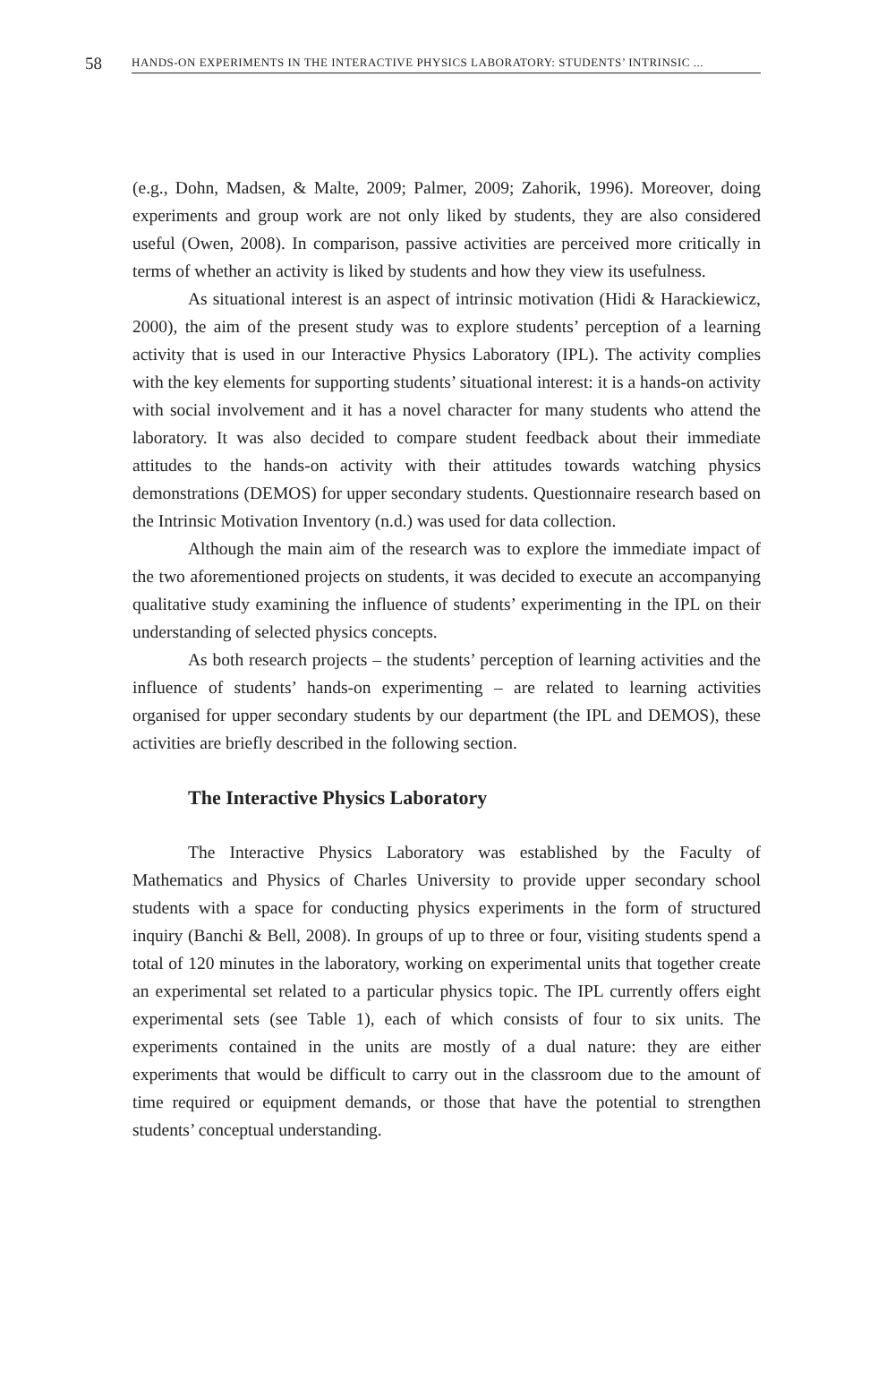58
HANDS-ON EXPERIMENTS IN THE INTERACTIVE PHYSICS LABORATORY: STUDENTS’ INTRINSIC ...
(e.g., Dohn, Madsen, & Malte, 2009; Palmer, 2009; Zahorik, 1996). Moreover, doing experiments and group work are not only liked by students, they are also considered useful (Owen, 2008). In comparison, passive activities are perceived more critically in terms of whether an activity is liked by students and how they view its usefulness.
As situational interest is an aspect of intrinsic motivation (Hidi & Harackiewicz, 2000), the aim of the present study was to explore students’ perception of a learning activity that is used in our Interactive Physics Laboratory (IPL). The activity complies with the key elements for supporting students’ situational interest: it is a hands-on activity with social involvement and it has a novel character for many students who attend the laboratory. It was also decided to compare student feedback about their immediate attitudes to the hands-on activity with their attitudes towards watching physics demonstrations (DEMOS) for upper secondary students. Questionnaire research based on the Intrinsic Motivation Inventory (n.d.) was used for data collection.
Although the main aim of the research was to explore the immediate impact of the two aforementioned projects on students, it was decided to execute an accompanying qualitative study examining the influence of students’ experimenting in the IPL on their understanding of selected physics concepts.
As both research projects – the students’ perception of learning activities and the influence of students’ hands-on experimenting – are related to learning activities organised for upper secondary students by our department (the IPL and DEMOS), these activities are briefly described in the following section.
The Interactive Physics Laboratory
The Interactive Physics Laboratory was established by the Faculty of Mathematics and Physics of Charles University to provide upper secondary school students with a space for conducting physics experiments in the form of structured inquiry (Banchi & Bell, 2008). In groups of up to three or four, visiting students spend a total of 120 minutes in the laboratory, working on experimental units that together create an experimental set related to a particular physics topic. The IPL currently offers eight experimental sets (see Table 1), each of which consists of four to six units. The experiments contained in the units are mostly of a dual nature: they are either experiments that would be difficult to carry out in the classroom due to the amount of time required or equipment demands, or those that have the potential to strengthen students’ conceptual understanding.